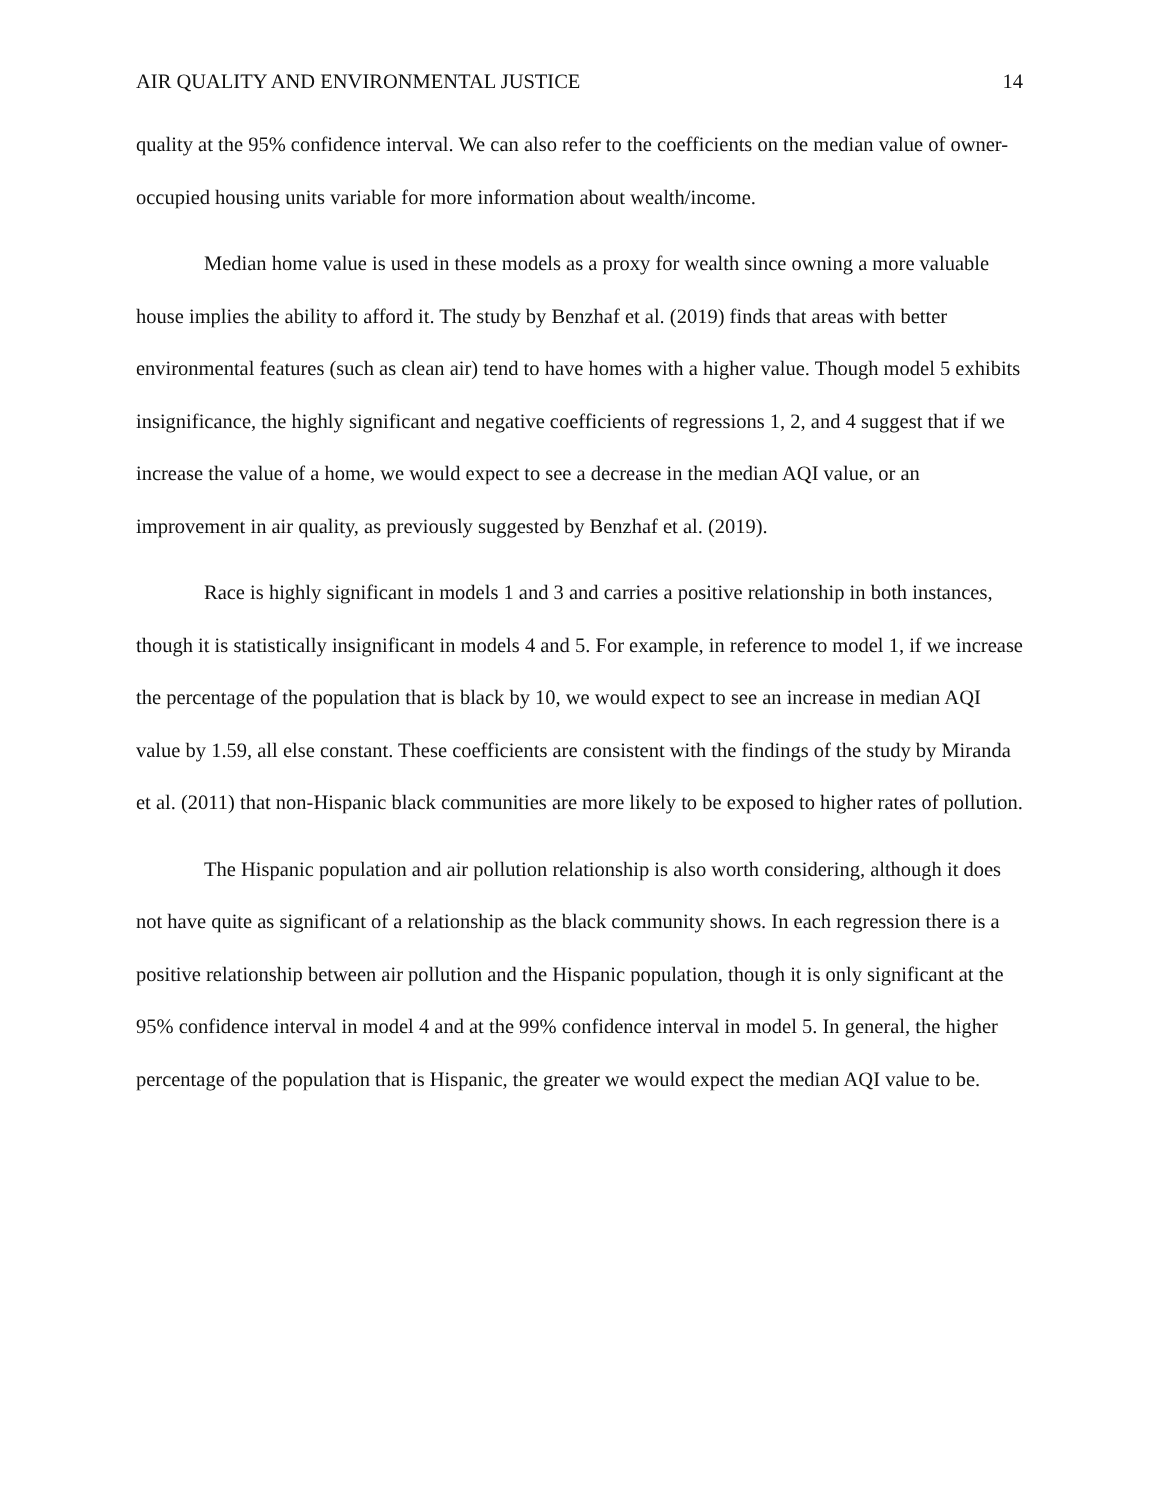AIR QUALITY AND ENVIRONMENTAL JUSTICE 14
quality at the 95% confidence interval. We can also refer to the coefficients on the median value of owner-occupied housing units variable for more information about wealth/income.
Median home value is used in these models as a proxy for wealth since owning a more valuable house implies the ability to afford it. The study by Benzhaf et al. (2019) finds that areas with better environmental features (such as clean air) tend to have homes with a higher value. Though model 5 exhibits insignificance, the highly significant and negative coefficients of regressions 1, 2, and 4 suggest that if we increase the value of a home, we would expect to see a decrease in the median AQI value, or an improvement in air quality, as previously suggested by Benzhaf et al. (2019).
Race is highly significant in models 1 and 3 and carries a positive relationship in both instances, though it is statistically insignificant in models 4 and 5. For example, in reference to model 1, if we increase the percentage of the population that is black by 10, we would expect to see an increase in median AQI value by 1.59, all else constant. These coefficients are consistent with the findings of the study by Miranda et al. (2011) that non-Hispanic black communities are more likely to be exposed to higher rates of pollution.
The Hispanic population and air pollution relationship is also worth considering, although it does not have quite as significant of a relationship as the black community shows. In each regression there is a positive relationship between air pollution and the Hispanic population, though it is only significant at the 95% confidence interval in model 4 and at the 99% confidence interval in model 5. In general, the higher percentage of the population that is Hispanic, the greater we would expect the median AQI value to be.